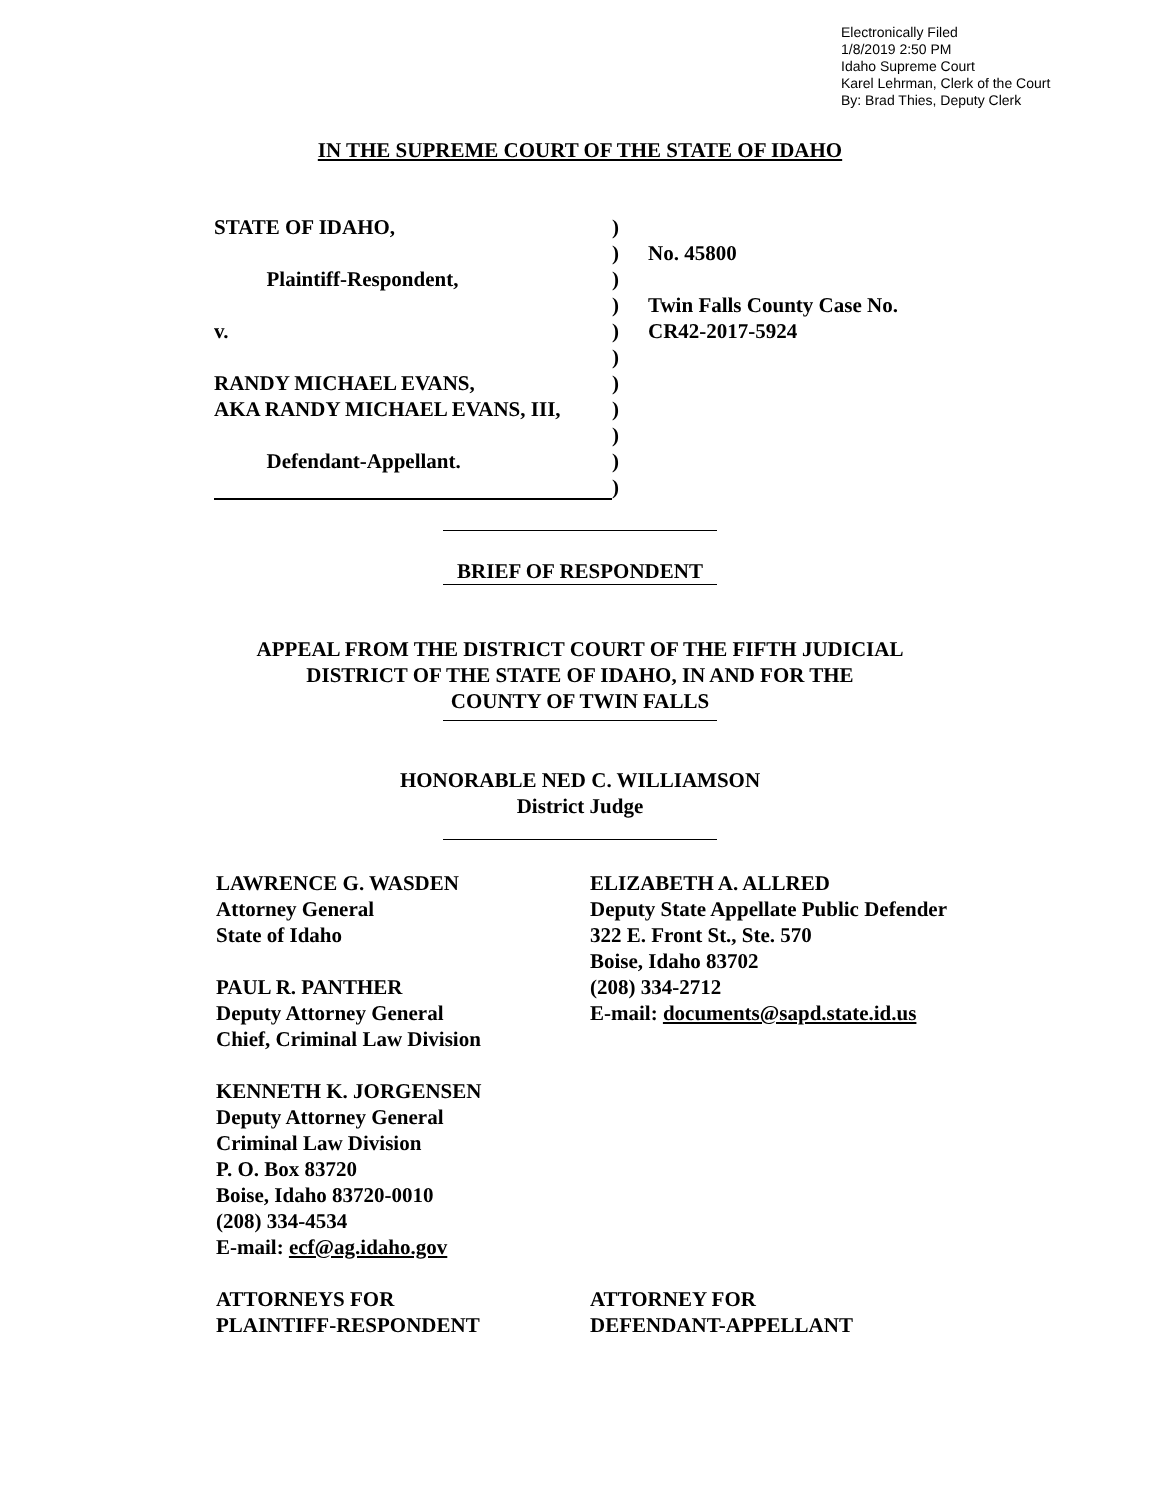Electronically Filed
1/8/2019 2:50 PM
Idaho Supreme Court
Karel Lehrman, Clerk of the Court
By: Brad Thies, Deputy Clerk
IN THE SUPREME COURT OF THE STATE OF IDAHO
STATE OF IDAHO, )
) No. 45800
Plaintiff-Respondent, )
) Twin Falls County Case No.
v. ) CR42-2017-5924
)
RANDY MICHAEL EVANS, )
AKA RANDY MICHAEL EVANS, III, )
)
Defendant-Appellant. )
)
BRIEF OF RESPONDENT
APPEAL FROM THE DISTRICT COURT OF THE FIFTH JUDICIAL
DISTRICT OF THE STATE OF IDAHO, IN AND FOR THE
COUNTY OF TWIN FALLS
HONORABLE NED C. WILLIAMSON
District Judge
LAWRENCE G. WASDEN
Attorney General
State of Idaho
PAUL R. PANTHER
Deputy Attorney General
Chief, Criminal Law Division
KENNETH K. JORGENSEN
Deputy Attorney General
Criminal Law Division
P. O. Box 83720
Boise, Idaho 83720-0010
(208) 334-4534
E-mail: ecf@ag.idaho.gov
ATTORNEYS FOR
PLAINTIFF-RESPONDENT
ELIZABETH A. ALLRED
Deputy State Appellate Public Defender
322 E. Front St., Ste. 570
Boise, Idaho 83702
(208) 334-2712
E-mail: documents@sapd.state.id.us
ATTORNEY FOR
DEFENDANT-APPELLANT